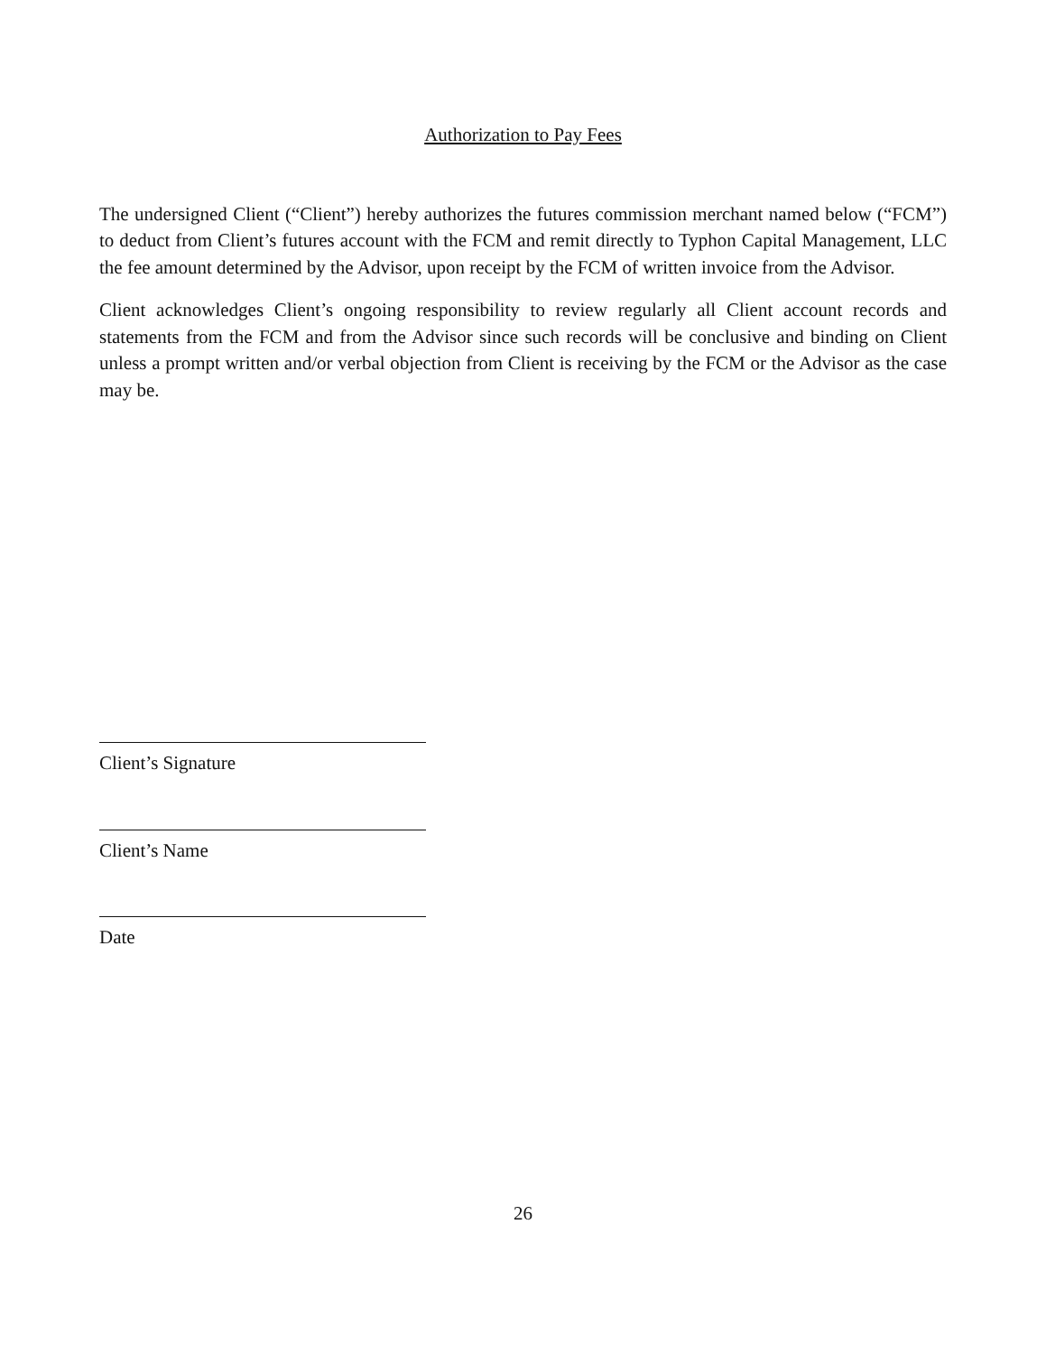Authorization to Pay Fees
The undersigned Client (“Client”) hereby authorizes the futures commission merchant named below (“FCM”) to deduct from Client’s futures account with the FCM and remit directly to Typhon Capital Management, LLC the fee amount determined by the Advisor, upon receipt by the FCM of written invoice from the Advisor.
Client acknowledges Client’s ongoing responsibility to review regularly all Client account records and statements from the FCM and from the Advisor since such records will be conclusive and binding on Client unless a prompt written and/or verbal objection from Client is receiving by the FCM or the Advisor as the case may be.
Client’s Signature
Client’s Name
Date
26